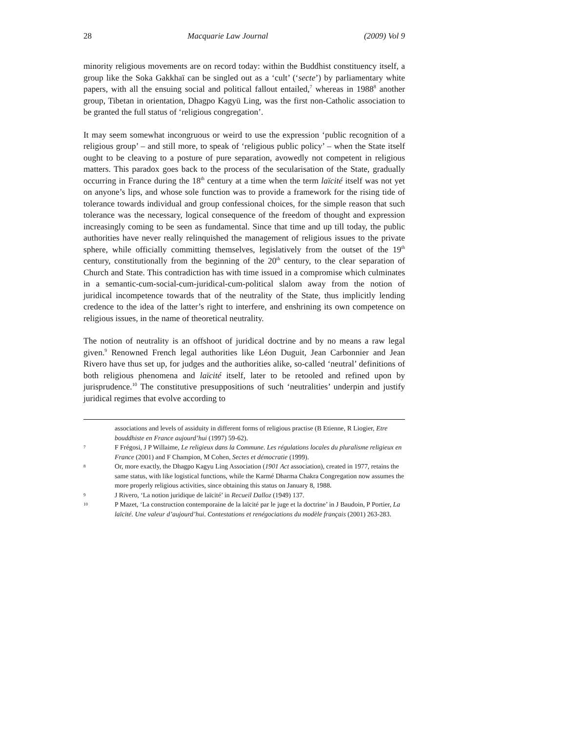28 Macquarie Law Journal (2009) Vol 9
minority religious movements are on record today: within the Buddhist constituency itself, a group like the Soka Gakkhaï can be singled out as a ‘cult’ (‘secte’) by parliamentary white papers, with all the ensuing social and political fallout entailed,<sup>7</sup> whereas in 1988<sup>8</sup> another group, Tibetan in orientation, Dhagpo Kagyü Ling, was the first non-Catholic association to be granted the full status of ‘religious congregation’.
It may seem somewhat incongruous or weird to use the expression ‘public recognition of a religious group’ – and still more, to speak of ‘religious public policy’ – when the State itself ought to be cleaving to a posture of pure separation, avowedly not competent in religious matters. This paradox goes back to the process of the secularisation of the State, gradually occurring in France during the 18<sup>th</sup> century at a time when the term laïcité itself was not yet on anyone’s lips, and whose sole function was to provide a framework for the rising tide of tolerance towards individual and group confessional choices, for the simple reason that such tolerance was the necessary, logical consequence of the freedom of thought and expression increasingly coming to be seen as fundamental. Since that time and up till today, the public authorities have never really relinquished the management of religious issues to the private sphere, while officially committing themselves, legislatively from the outset of the 19<sup>th</sup> century, constitutionally from the beginning of the 20<sup>th</sup> century, to the clear separation of Church and State. This contradiction has with time issued in a compromise which culminates in a semantic-cum-social-cum-juridical-cum-political slalom away from the notion of juridical incompetence towards that of the neutrality of the State, thus implicitly lending credence to the idea of the latter’s right to interfere, and enshrining its own competence on religious issues, in the name of theoretical neutrality.
The notion of neutrality is an offshoot of juridical doctrine and by no means a raw legal given.<sup>9</sup> Renowned French legal authorities like Léon Duguit, Jean Carbonnier and Jean Rivero have thus set up, for judges and the authorities alike, so-called ‘neutral’ definitions of both religious phenomena and laïcité itself, later to be retooled and refined upon by jurisprudence.<sup>10</sup> The constitutive presuppositions of such ‘neutralities’ underpin and justify juridical regimes that evolve according to
associations and levels of assiduity in different forms of religious practise (B Etienne, R Liogier, Etre bouddhiste en France aujourd’hui (1997) 59-62).
7 F Frégosi, J P Willaime, Le religieux dans la Commune. Les régulations locales du pluralisme religieux en France (2001) and F Champion, M Cohen, Sectes et démocratie (1999).
8 Or, more exactly, the Dhagpo Kagyu Ling Association (1901 Act association), created in 1977, retains the same status, with like logistical functions, while the Karmé Dharma Chakra Congregation now assumes the more properly religious activities, since obtaining this status on January 8, 1988.
9 J Rivero, ‘La notion juridique de laïcité’ in Recueil Dalloz (1949) 137.
10 P Mazet, ‘La construction contemporaine de la laïcité par le juge et la doctrine’ in J Baudoin, P Portier, La laïcité. Une valeur d’aujourd’hui. Contestations et renégociations du modèle français (2001) 263-283.